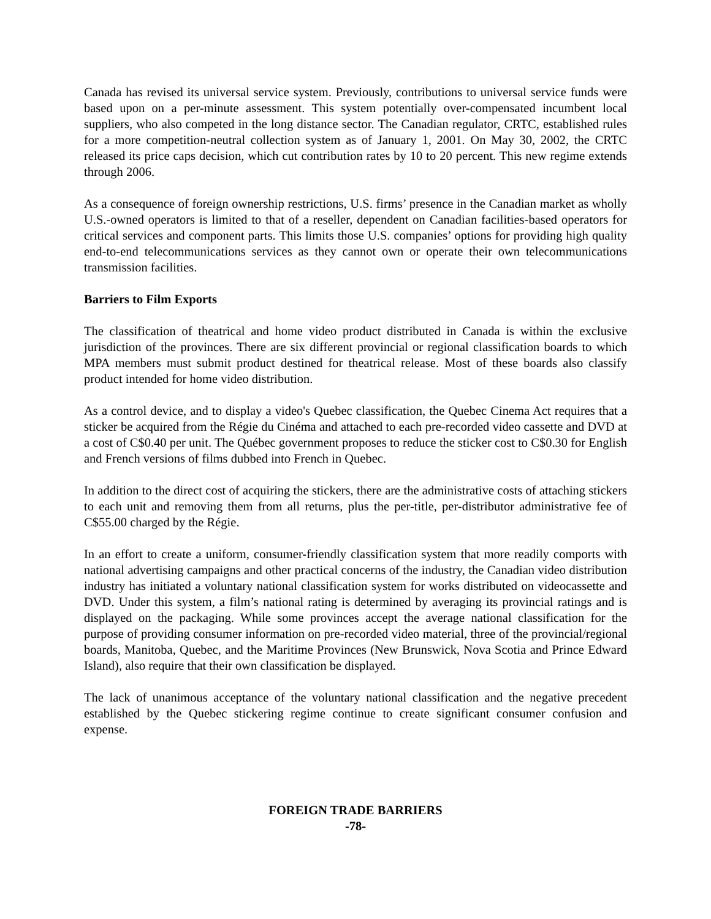Canada has revised its universal service system. Previously, contributions to universal service funds were based upon on a per-minute assessment. This system potentially over-compensated incumbent local suppliers, who also competed in the long distance sector. The Canadian regulator, CRTC, established rules for a more competition-neutral collection system as of January 1, 2001. On May 30, 2002, the CRTC released its price caps decision, which cut contribution rates by 10 to 20 percent. This new regime extends through 2006.
As a consequence of foreign ownership restrictions, U.S. firms’ presence in the Canadian market as wholly U.S.-owned operators is limited to that of a reseller, dependent on Canadian facilities-based operators for critical services and component parts. This limits those U.S. companies’ options for providing high quality end-to-end telecommunications services as they cannot own or operate their own telecommunications transmission facilities.
Barriers to Film Exports
The classification of theatrical and home video product distributed in Canada is within the exclusive jurisdiction of the provinces. There are six different provincial or regional classification boards to which MPA members must submit product destined for theatrical release. Most of these boards also classify product intended for home video distribution.
As a control device, and to display a video's Quebec classification, the Quebec Cinema Act requires that a sticker be acquired from the Régie du Cinéma and attached to each pre-recorded video cassette and DVD at a cost of C$0.40 per unit. The Québec government proposes to reduce the sticker cost to C$0.30 for English and French versions of films dubbed into French in Quebec.
In addition to the direct cost of acquiring the stickers, there are the administrative costs of attaching stickers to each unit and removing them from all returns, plus the per-title, per-distributor administrative fee of C$55.00 charged by the Régie.
In an effort to create a uniform, consumer-friendly classification system that more readily comports with national advertising campaigns and other practical concerns of the industry, the Canadian video distribution industry has initiated a voluntary national classification system for works distributed on videocassette and DVD. Under this system, a film’s national rating is determined by averaging its provincial ratings and is displayed on the packaging. While some provinces accept the average national classification for the purpose of providing consumer information on pre-recorded video material, three of the provincial/regional boards, Manitoba, Quebec, and the Maritime Provinces (New Brunswick, Nova Scotia and Prince Edward Island), also require that their own classification be displayed.
The lack of unanimous acceptance of the voluntary national classification and the negative precedent established by the Quebec stickering regime continue to create significant consumer confusion and expense.
FOREIGN TRADE BARRIERS
-78-